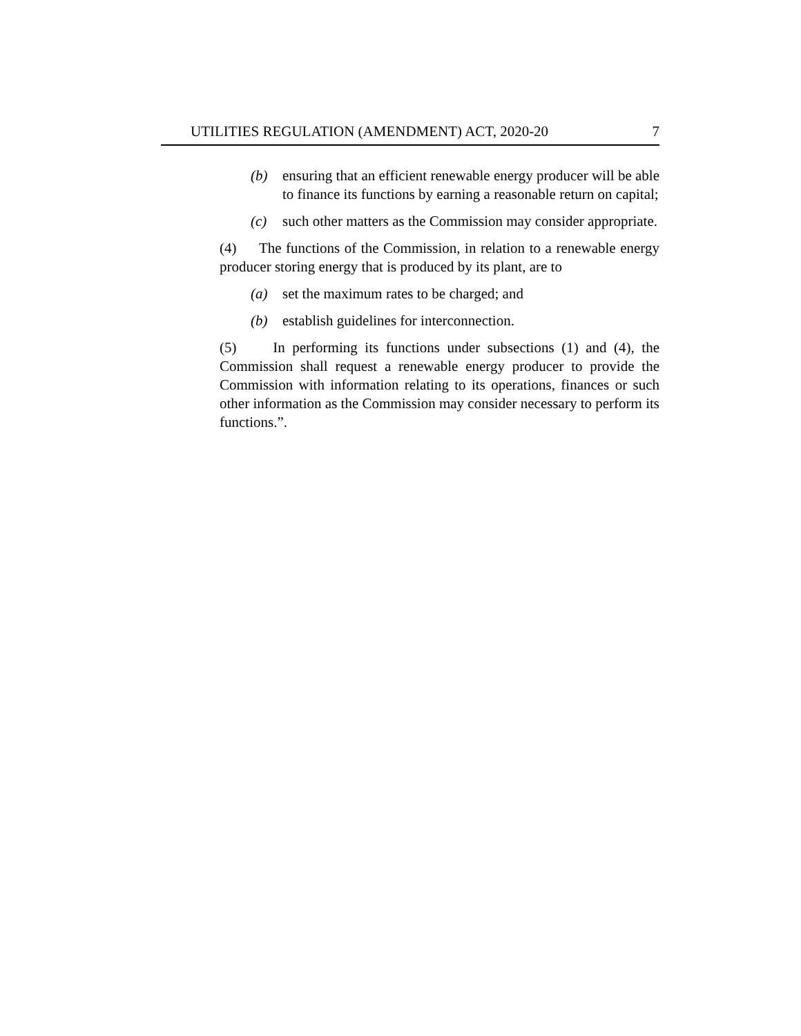UTILITIES REGULATION (AMENDMENT) ACT, 2020-20 7
(b) ensuring that an efficient renewable energy producer will be able to finance its functions by earning a reasonable return on capital;
(c) such other matters as the Commission may consider appropriate.
(4) The functions of the Commission, in relation to a renewable energy producer storing energy that is produced by its plant, are to
(a) set the maximum rates to be charged; and
(b) establish guidelines for interconnection.
(5) In performing its functions under subsections (1) and (4), the Commission shall request a renewable energy producer to provide the Commission with information relating to its operations, finances or such other information as the Commission may consider necessary to perform its functions.”.